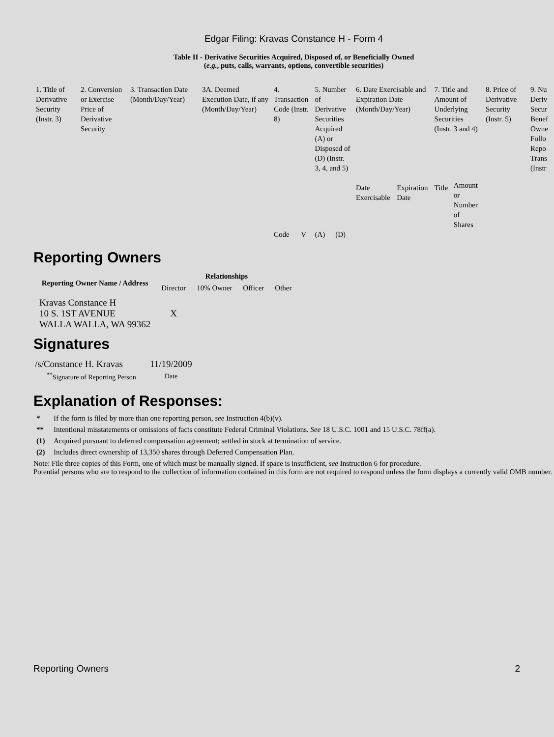Edgar Filing: Kravas Constance H - Form 4
Table II - Derivative Securities Acquired, Disposed of, or Beneficially Owned
(e.g., puts, calls, warrants, options, convertible securities)
| 1. Title of Derivative Security (Instr. 3) | 2. Conversion or Exercise Price of Derivative Security | 3. Transaction Date (Month/Day/Year) | 3A. Deemed Execution Date, if any (Month/Day/Year) | 4. Transaction Code (Instr. 8) | | 5. Number of Derivative Securities Acquired (A) or Disposed of (D) (Instr. 3, 4, and 5) | | 6. Date Exercisable and Expiration Date (Month/Day/Year) | | 7. Title and Amount of Underlying Securities (Instr. 3 and 4) | | 8. Price of Derivative Security (Instr. 5) | 9. Nu Deriv Secur Benef Owne Follo Repo Trans (Instr |
| | | | | | | | | Date Exercisable | Expiration Date | Title | Amount or Number of Shares | | |
| | | | | Code | V | (A) | (D) | | | | | | |
Reporting Owners
| Reporting Owner Name / Address | Relationships | | | |
| --- | --- | --- | --- | --- |
| | Director | 10% Owner | Officer | Other |
| Kravas Constance H 10 S. 1ST AVENUE WALLA WALLA, WA 99362 | X | | | |
Signatures
| /s/Constance H. Kravas | 11/19/2009 |
| <sup>**</sup> Signature of Reporting Person | Date |
Explanation of Responses:
* If the form is filed by more than one reporting person, see Instruction 4(b)(v).
** Intentional misstatements or omissions of facts constitute Federal Criminal Violations. See 18 U.S.C. 1001 and 15 U.S.C. 78ff(a).
(1) Acquired pursuant to deferred compensation agreement; settled in stock at termination of service.
(2) Includes direct ownership of 13,350 shares through Deferred Compensation Plan.
Note: File three copies of this Form, one of which must be manually signed. If space is insufficient, see Instruction 6 for procedure.
Potential persons who are to respond to the collection of information contained in this form are not required to respond unless the form displays a currently valid OMB number.
Reporting Owners 2